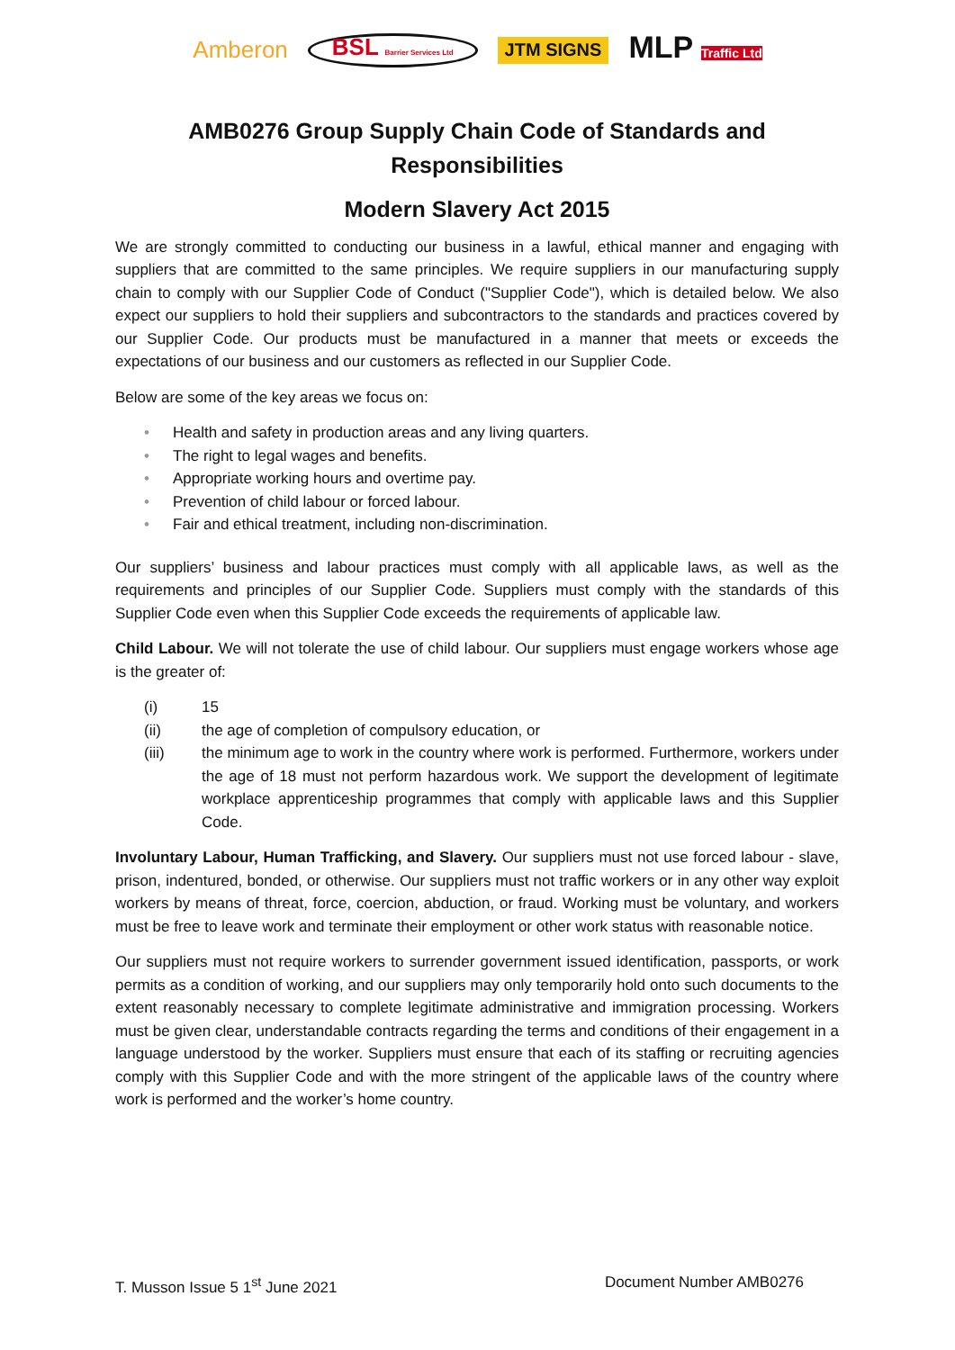Amberon BSL Barrier Services Ltd
JTM SIGNS
MLP Traffic Ltd
AMB0276 Group Supply Chain Code of Standards and Responsibilities
Modern Slavery Act 2015
We are strongly committed to conducting our business in a lawful, ethical manner and engaging with suppliers that are committed to the same principles. We require suppliers in our manufacturing supply chain to comply with our Supplier Code of Conduct ("Supplier Code"), which is detailed below. We also expect our suppliers to hold their suppliers and subcontractors to the standards and practices covered by our Supplier Code. Our products must be manufactured in a manner that meets or exceeds the expectations of our business and our customers as reflected in our Supplier Code.
Below are some of the key areas we focus on:
• Health and safety in production areas and any living quarters.
• The right to legal wages and benefits.
• Appropriate working hours and overtime pay.
• Prevention of child labour or forced labour.
• Fair and ethical treatment, including non-discrimination.
Our suppliers’ business and labour practices must comply with all applicable laws, as well as the requirements and principles of our Supplier Code. Suppliers must comply with the standards of this Supplier Code even when this Supplier Code exceeds the requirements of applicable law.
Child Labour. We will not tolerate the use of child labour. Our suppliers must engage workers whose age is the greater of:
(i) 15
(ii) the age of completion of compulsory education, or
(iii) the minimum age to work in the country where work is performed. Furthermore, workers under the age of 18 must not perform hazardous work. We support the development of legitimate workplace apprenticeship programmes that comply with applicable laws and this Supplier Code.
Involuntary Labour, Human Trafficking, and Slavery. Our suppliers must not use forced labour - slave, prison, indentured, bonded, or otherwise. Our suppliers must not traffic workers or in any other way exploit workers by means of threat, force, coercion, abduction, or fraud. Working must be voluntary, and workers must be free to leave work and terminate their employment or other work status with reasonable notice.
Our suppliers must not require workers to surrender government issued identification, passports, or work permits as a condition of working, and our suppliers may only temporarily hold onto such documents to the extent reasonably necessary to complete legitimate administrative and immigration processing. Workers must be given clear, understandable contracts regarding the terms and conditions of their engagement in a language understood by the worker. Suppliers must ensure that each of its staffing or recruiting agencies comply with this Supplier Code and with the more stringent of the applicable laws of the country where work is performed and the worker’s home country.
T. Musson Issue 5 1<sup>st</sup> June 2021
Document Number AMB0276